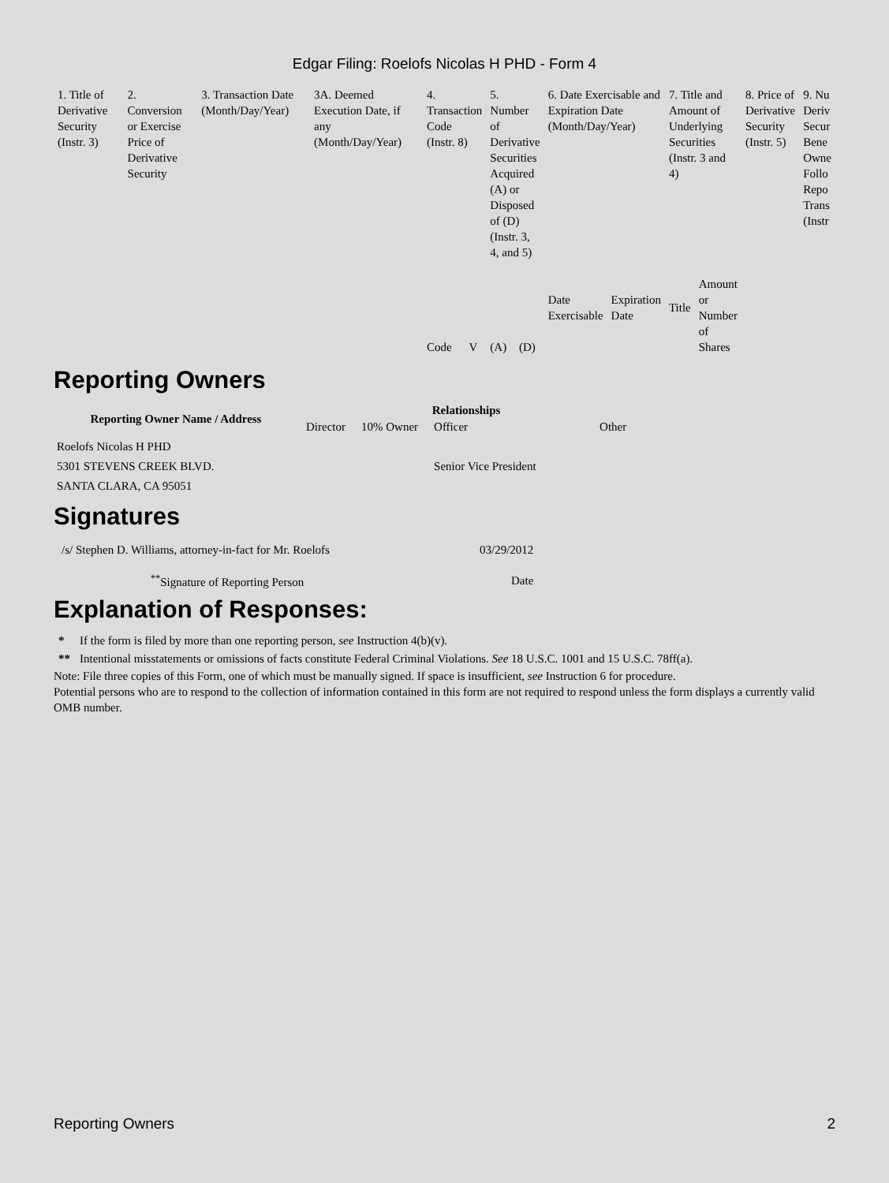Edgar Filing: Roelofs Nicolas H PHD - Form 4
| 1. Title of Derivative Security (Instr. 3) | 2. Conversion or Exercise Price of Derivative Security | 3. Transaction Date (Month/Day/Year) | 3A. Deemed Execution Date, if any (Month/Day/Year) | 4. Transaction Code (Instr. 8) | | 5. Number of Derivative Securities Acquired (A) or Disposed of (D) (Instr. 3, 4, and 5) | | 6. Date Exercisable and Expiration Date (Month/Day/Year) | | 7. Title and Amount of Underlying Securities (Instr. 3 and 4) | | 8. Price of Derivative Security (Instr. 5) | 9. Nu Deriv Secur Bene Owne Follo Repo Trans (Instr |
| | | | | Code | V | (A) | (D) | Date Exercisable | Expiration Date | Title | Amount or Number of Shares | | |
Reporting Owners
| Reporting Owner Name / Address | Relationships | | | |
| --- | --- | --- | --- | --- |
| | Director | 10% Owner | Officer | Other |
| Roelofs Nicolas H PHD 5301 STEVENS CREEK BLVD. SANTA CLARA, CA 95051 | | | Senior Vice President | |
Signatures
| /s/ Stephen D. Williams, attorney-in-fact for Mr. Roelofs | 03/29/2012 |
| <sup>**</sup> Signature of Reporting Person | Date |
Explanation of Responses:
| * | If the form is filed by more than one reporting person, see Instruction 4(b)(v). |
| ** | Intentional misstatements or omissions of facts constitute Federal Criminal Violations. See 18 U.S.C. 1001 and 15 U.S.C. 78ff(a). |
Note: File three copies of this Form, one of which must be manually signed. If space is insufficient, see Instruction 6 for procedure.
Potential persons who are to respond to the collection of information contained in this form are not required to respond unless the form displays a currently valid OMB number.
Reporting Owners 2